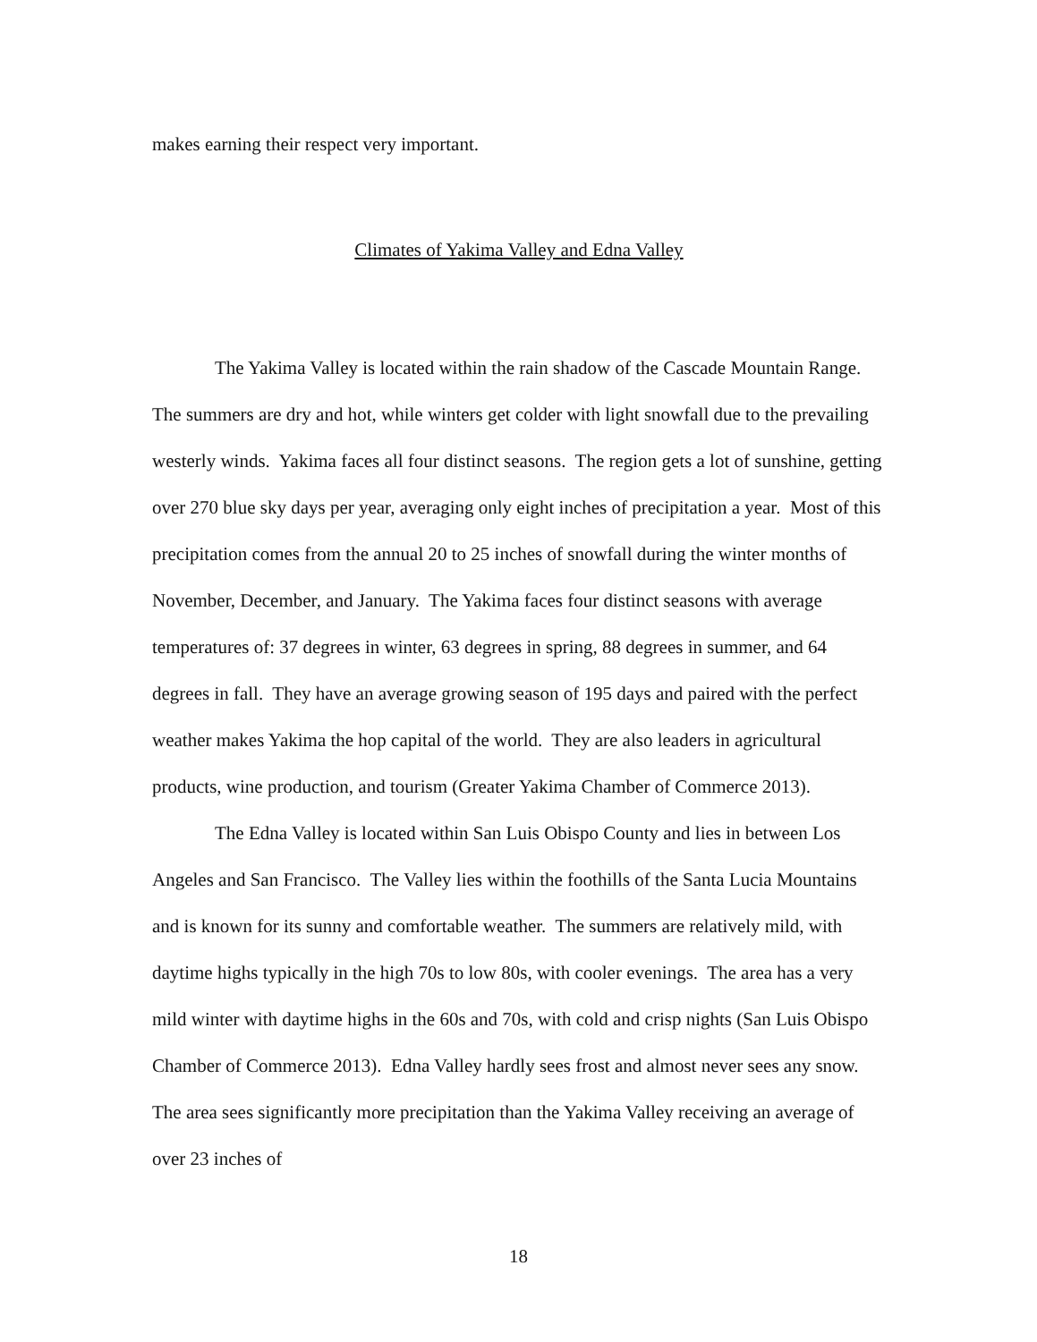makes earning their respect very important.
Climates of Yakima Valley and Edna Valley
The Yakima Valley is located within the rain shadow of the Cascade Mountain Range. The summers are dry and hot, while winters get colder with light snowfall due to the prevailing westerly winds. Yakima faces all four distinct seasons. The region gets a lot of sunshine, getting over 270 blue sky days per year, averaging only eight inches of precipitation a year. Most of this precipitation comes from the annual 20 to 25 inches of snowfall during the winter months of November, December, and January. The Yakima faces four distinct seasons with average temperatures of: 37 degrees in winter, 63 degrees in spring, 88 degrees in summer, and 64 degrees in fall. They have an average growing season of 195 days and paired with the perfect weather makes Yakima the hop capital of the world. They are also leaders in agricultural products, wine production, and tourism (Greater Yakima Chamber of Commerce 2013).
The Edna Valley is located within San Luis Obispo County and lies in between Los Angeles and San Francisco. The Valley lies within the foothills of the Santa Lucia Mountains and is known for its sunny and comfortable weather. The summers are relatively mild, with daytime highs typically in the high 70s to low 80s, with cooler evenings. The area has a very mild winter with daytime highs in the 60s and 70s, with cold and crisp nights (San Luis Obispo Chamber of Commerce 2013). Edna Valley hardly sees frost and almost never sees any snow. The area sees significantly more precipitation than the Yakima Valley receiving an average of over 23 inches of
18